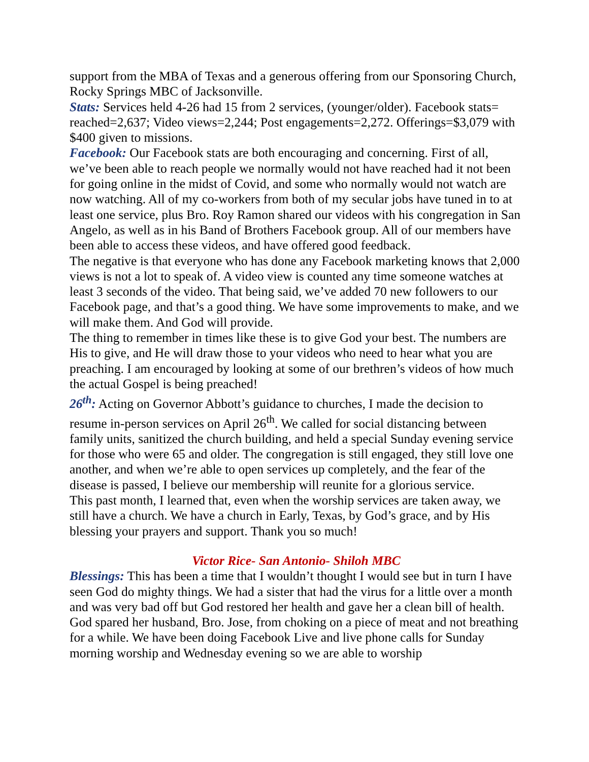support from the MBA of Texas and a generous offering from our Sponsoring Church, Rocky Springs MBC of Jacksonville.
Stats: Services held 4-26 had 15 from 2 services, (younger/older). Facebook stats= reached=2,637; Video views=2,244; Post engagements=2,272. Offerings=$3,079 with $400 given to missions.
Facebook: Our Facebook stats are both encouraging and concerning. First of all, we’ve been able to reach people we normally would not have reached had it not been for going online in the midst of Covid, and some who normally would not watch are now watching. All of my co-workers from both of my secular jobs have tuned in to at least one service, plus Bro. Roy Ramon shared our videos with his congregation in San Angelo, as well as in his Band of Brothers Facebook group. All of our members have been able to access these videos, and have offered good feedback.
The negative is that everyone who has done any Facebook marketing knows that 2,000 views is not a lot to speak of. A video view is counted any time someone watches at least 3 seconds of the video. That being said, we’ve added 70 new followers to our Facebook page, and that’s a good thing. We have some improvements to make, and we will make them. And God will provide.
The thing to remember in times like these is to give God your best. The numbers are His to give, and He will draw those to your videos who need to hear what you are preaching. I am encouraged by looking at some of our brethren’s videos of how much the actual Gospel is being preached!
26<sup>th</sup>: Acting on Governor Abbott’s guidance to churches, I made the decision to resume in-person services on April 26<sup>th</sup>. We called for social distancing between family units, sanitized the church building, and held a special Sunday evening service for those who were 65 and older. The congregation is still engaged, they still love one another, and when we’re able to open services up completely, and the fear of the disease is passed, I believe our membership will reunite for a glorious service.
This past month, I learned that, even when the worship services are taken away, we still have a church. We have a church in Early, Texas, by God’s grace, and by His blessing your prayers and support. Thank you so much!
Victor Rice- San Antonio- Shiloh MBC
Blessings: This has been a time that I wouldn’t thought I would see but in turn I have seen God do mighty things. We had a sister that had the virus for a little over a month and was very bad off but God restored her health and gave her a clean bill of health. God spared her husband, Bro. Jose, from choking on a piece of meat and not breathing for a while. We have been doing Facebook Live and live phone calls for Sunday morning worship and Wednesday evening so we are able to worship